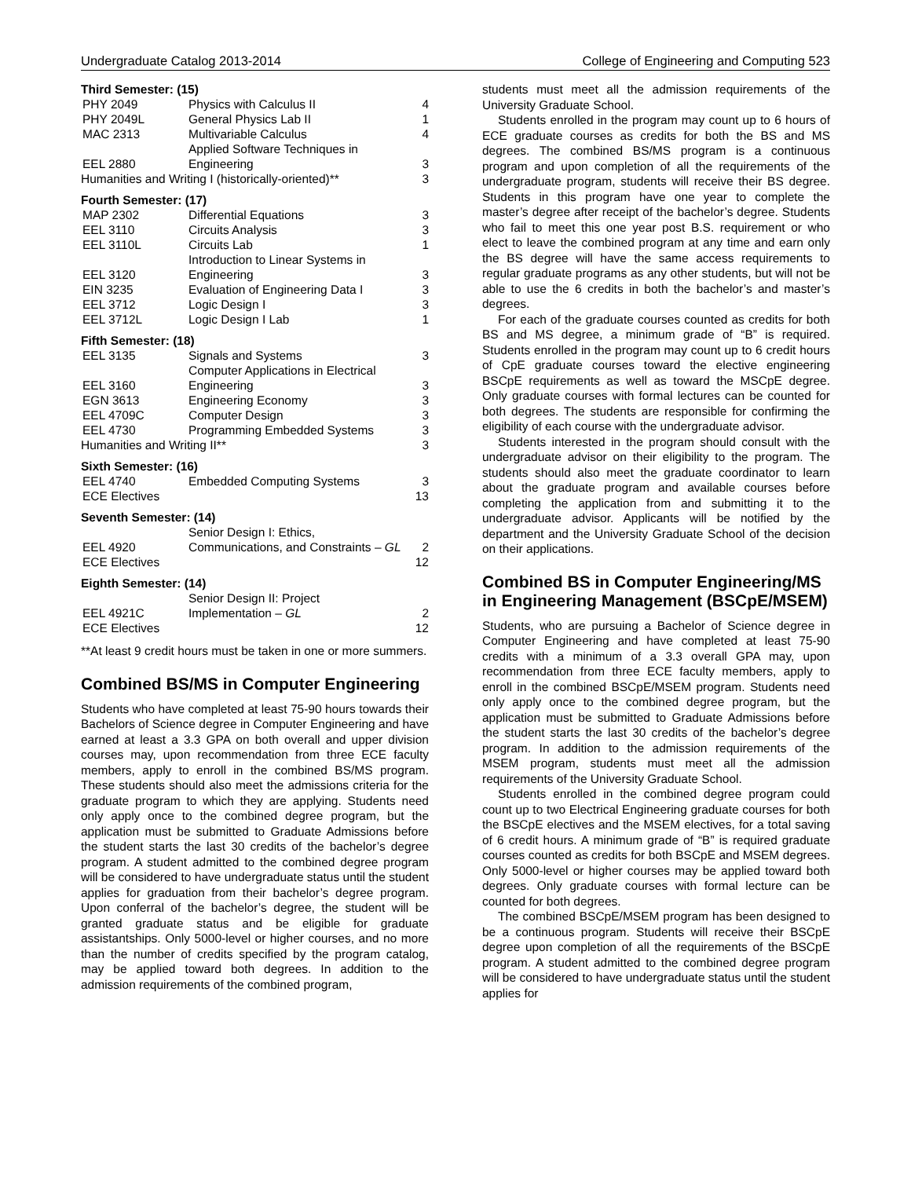Undergraduate Catalog 2013-2014 College of Engineering and Computing 523
Third Semester: (15)
| PHY 2049 | Physics with Calculus II | 4 |
| PHY 2049L | General Physics Lab II | 1 |
| MAC 2313 | Multivariable Calculus | 4 |
| EEL 2880 | Applied Software Techniques in Engineering | 3 |
| Humanities and Writing I (historically-oriented)** | | 3 |
Fourth Semester: (17)
| MAP 2302 | Differential Equations | 3 |
| EEL 3110 | Circuits Analysis | 3 |
| EEL 3110L | Circuits Lab | 1 |
| EEL 3120 | Introduction to Linear Systems in Engineering | 3 |
| EIN 3235 | Evaluation of Engineering Data I | 3 |
| EEL 3712 | Logic Design I | 3 |
| EEL 3712L | Logic Design I Lab | 1 |
Fifth Semester: (18)
| EEL 3135 | Signals and Systems | 3 |
| EEL 3160 | Computer Applications in Electrical Engineering | 3 |
| EGN 3613 | Engineering Economy | 3 |
| EEL 4709C | Computer Design | 3 |
| EEL 4730 | Programming Embedded Systems | 3 |
| Humanities and Writing II** | | 3 |
Sixth Semester: (16)
| EEL 4740 | Embedded Computing Systems | 3 |
| ECE Electives | | 13 |
Seventh Semester: (14)
| EEL 4920 | Senior Design I: Ethics, Communications, and Constraints – GL | 2 |
| ECE Electives | | 12 |
Eighth Semester: (14)
| EEL 4921C | Senior Design II: Project Implementation – GL | 2 |
| ECE Electives | | 12 |
**At least 9 credit hours must be taken in one or more summers.
Combined BS/MS in Computer Engineering
Students who have completed at least 75-90 hours towards their Bachelors of Science degree in Computer Engineering and have earned at least a 3.3 GPA on both overall and upper division courses may, upon recommendation from three ECE faculty members, apply to enroll in the combined BS/MS program. These students should also meet the admissions criteria for the graduate program to which they are applying. Students need only apply once to the combined degree program, but the application must be submitted to Graduate Admissions before the student starts the last 30 credits of the bachelor’s degree program. A student admitted to the combined degree program will be considered to have undergraduate status until the student applies for graduation from their bachelor’s degree program. Upon conferral of the bachelor’s degree, the student will be granted graduate status and be eligible for graduate assistantships. Only 5000-level or higher courses, and no more than the number of credits specified by the program catalog, may be applied toward both degrees. In addition to the admission requirements of the combined program,
students must meet all the admission requirements of the University Graduate School.
Students enrolled in the program may count up to 6 hours of ECE graduate courses as credits for both the BS and MS degrees. The combined BS/MS program is a continuous program and upon completion of all the requirements of the undergraduate program, students will receive their BS degree. Students in this program have one year to complete the master’s degree after receipt of the bachelor’s degree. Students who fail to meet this one year post B.S. requirement or who elect to leave the combined program at any time and earn only the BS degree will have the same access requirements to regular graduate programs as any other students, but will not be able to use the 6 credits in both the bachelor’s and master’s degrees.
For each of the graduate courses counted as credits for both BS and MS degree, a minimum grade of “B” is required. Students enrolled in the program may count up to 6 credit hours of CpE graduate courses toward the elective engineering BSCpE requirements as well as toward the MSCpE degree. Only graduate courses with formal lectures can be counted for both degrees. The students are responsible for confirming the eligibility of each course with the undergraduate advisor.
Students interested in the program should consult with the undergraduate advisor on their eligibility to the program. The students should also meet the graduate coordinator to learn about the graduate program and available courses before completing the application from and submitting it to the undergraduate advisor. Applicants will be notified by the department and the University Graduate School of the decision on their applications.
Combined BS in Computer Engineering/MS in Engineering Management (BSCpE/MSEM)
Students, who are pursuing a Bachelor of Science degree in Computer Engineering and have completed at least 75-90 credits with a minimum of a 3.3 overall GPA may, upon recommendation from three ECE faculty members, apply to enroll in the combined BSCpE/MSEM program. Students need only apply once to the combined degree program, but the application must be submitted to Graduate Admissions before the student starts the last 30 credits of the bachelor’s degree program. In addition to the admission requirements of the MSEM program, students must meet all the admission requirements of the University Graduate School.
Students enrolled in the combined degree program could count up to two Electrical Engineering graduate courses for both the BSCpE electives and the MSEM electives, for a total saving of 6 credit hours. A minimum grade of “B” is required graduate courses counted as credits for both BSCpE and MSEM degrees. Only 5000-level or higher courses may be applied toward both degrees. Only graduate courses with formal lecture can be counted for both degrees.
The combined BSCpE/MSEM program has been designed to be a continuous program. Students will receive their BSCpE degree upon completion of all the requirements of the BSCpE program. A student admitted to the combined degree program will be considered to have undergraduate status until the student applies for